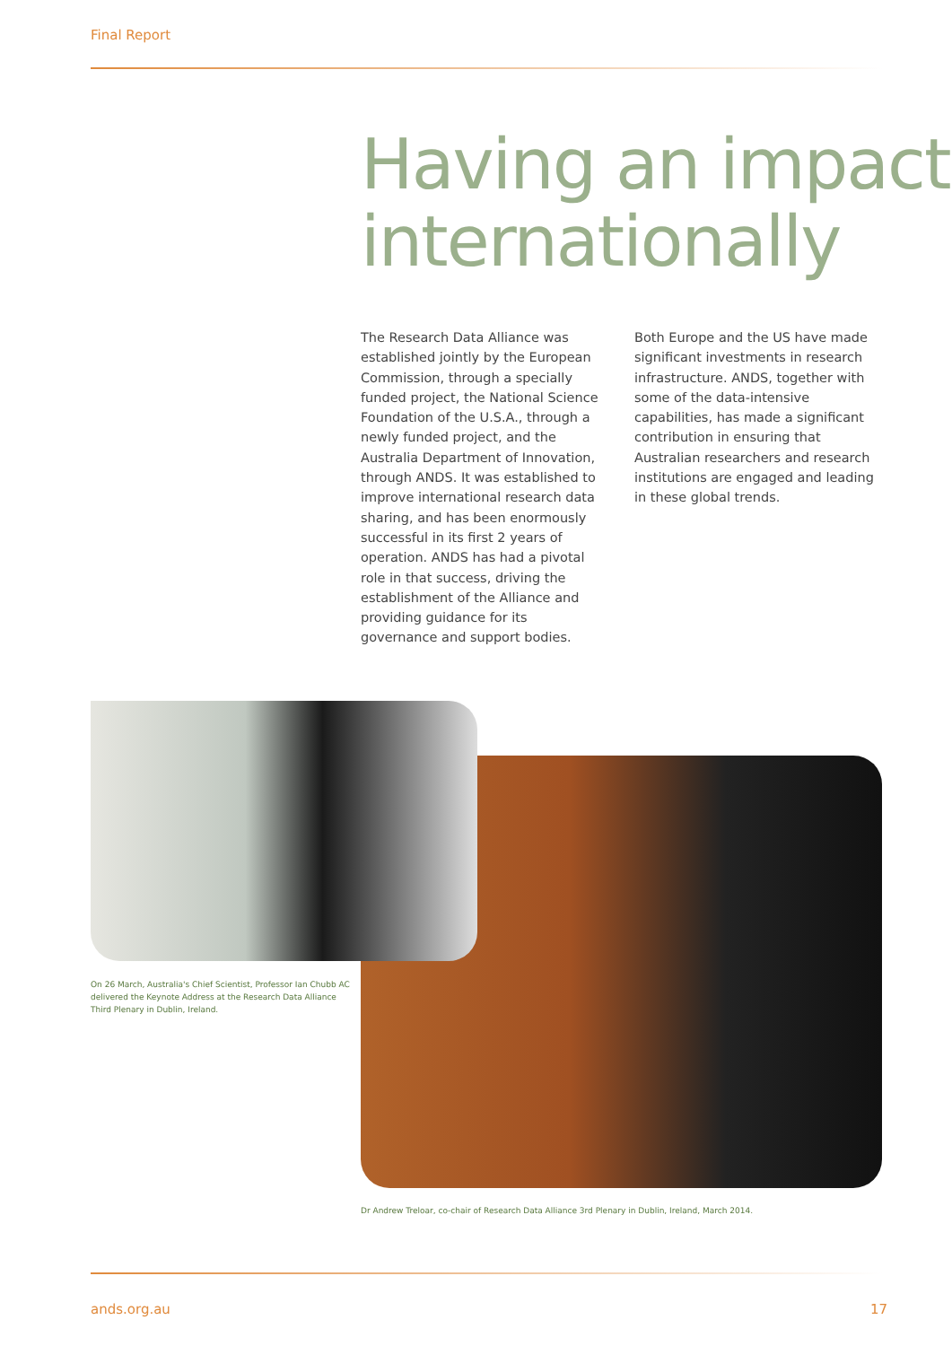Final Report
Having an impact internationally
The Research Data Alliance was established jointly by the European Commission, through a specially funded project, the National Science Foundation of the U.S.A., through a newly funded project, and the Australia Department of Innovation, through ANDS. It was established to improve international research data sharing, and has been enormously successful in its first 2 years of operation. ANDS has had a pivotal role in that success, driving the establishment of the Alliance and providing guidance for its governance and support bodies.
Both Europe and the US have made significant investments in research infrastructure. ANDS, together with some of the data-intensive capabilities, has made a significant contribution in ensuring that Australian researchers and research institutions are engaged and leading in these global trends.
On 26 March, Australia's Chief Scientist, Professor Ian Chubb AC delivered the Keynote Address at the Research Data Alliance Third Plenary in Dublin, Ireland.
Dr Andrew Treloar, co-chair of Research Data Alliance 3rd Plenary in Dublin, Ireland, March 2014.
ands.org.au 17